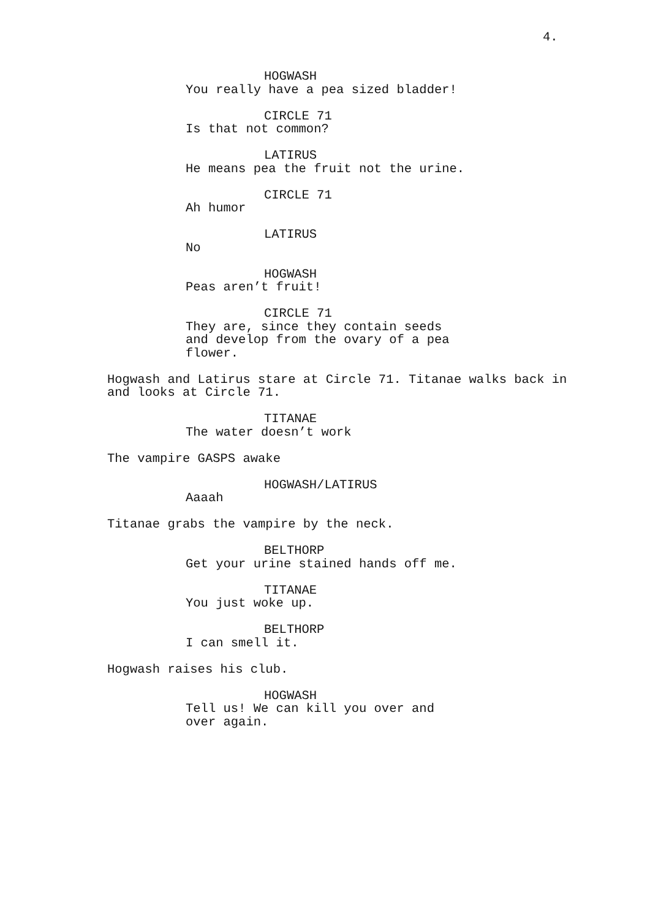4.
HOGWASH
You really have a pea sized bladder!
CIRCLE 71
Is that not common?
LATIRUS
He means pea the fruit not the urine.
CIRCLE 71
Ah humor
LATIRUS
No
HOGWASH
Peas aren’t fruit!
CIRCLE 71
They are, since they contain seeds and develop from the ovary of a pea flower.
Hogwash and Latirus stare at Circle 71. Titanae walks back in and looks at Circle 71.
TITANAE
The water doesn’t work
The vampire GASPS awake
HOGWASH/LATIRUS
Aaaah
Titanae grabs the vampire by the neck.
BELTHORP
Get your urine stained hands off me.
TITANAE
You just woke up.
BELTHORP
I can smell it.
Hogwash raises his club.
HOGWASH
Tell us! We can kill you over and over again.